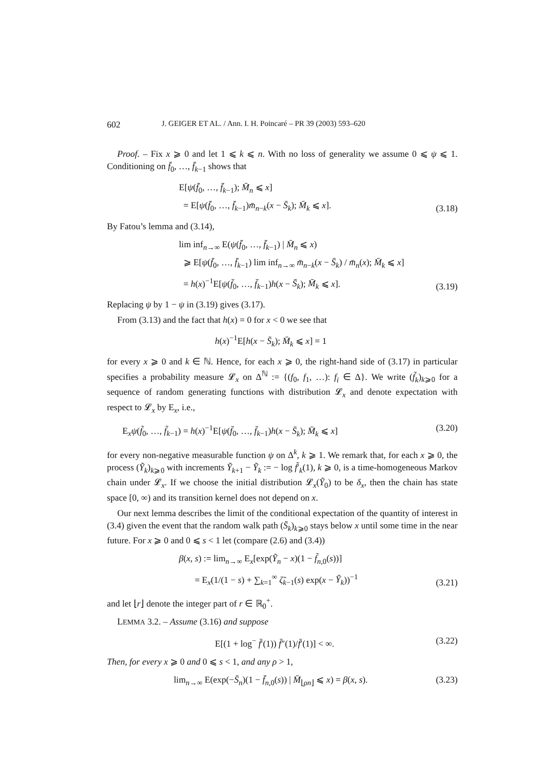602 J. GEIGER ET AL. / Ann. I. H. Poincaré – PR 39 (2003) 593–620
Proof. – Fix x ⩾ 0 and let 1 ⩽ k ⩽ n. With no loss of generality we assume 0 ⩽ ψ ⩽ 1. Conditioning on f̄<sub>0</sub>, …, f̄<sub>k−1</sub> shows that
E[ψ(f̄<sub>0</sub>, …, f̄<sub>k−1</sub>); M̄<sub>n</sub> ⩽ x]
= E[ψ(f̄<sub>0</sub>, …, f̄<sub>k−1</sub>)m̄<sub>n−k</sub>(x − S̄<sub>k</sub>); M̄<sub>k</sub> ⩽ x].
(3.18)
By Fatou’s lemma and (3.14),
lim inf<sub>n→∞</sub> E(ψ(f̄<sub>0</sub>, …, f̄<sub>k−1</sub>) | M̄<sub>n</sub> ⩽ x)
⩾ E[ψ(f̄<sub>0</sub>, …, f̄<sub>k−1</sub>) lim inf<sub>n→∞</sub> m̄<sub>n−k</sub>(x − S̄<sub>k</sub>) / m̄<sub>n</sub>(x); M̄<sub>k</sub> ⩽ x]
= h(x)<sup>−1</sup>E[ψ(f̄<sub>0</sub>, …, f̄<sub>k−1</sub>)h(x − S̄<sub>k</sub>); M̄<sub>k</sub> ⩽ x].
(3.19)
Replacing ψ by 1 − ψ in (3.19) gives (3.17).
From (3.13) and the fact that h(x) = 0 for x < 0 we see that
h(x)<sup>−1</sup>E[h(x − S̄<sub>k</sub>); M̄<sub>k</sub> ⩽ x] = 1
for every x ⩾ 0 and k ∈ ℕ. Hence, for each x ⩾ 0, the right-hand side of (3.17) in particular specifies a probability measure 𝓛<sub>x</sub> on Δ<sup>ℕ</sup> := {(f<sub>0</sub>, f<sub>1</sub>, …): f<sub>i</sub> ∈ Δ}. We write (f̃<sub>k</sub>)<sub>k⩾0</sub> for a sequence of random generating functions with distribution 𝓛<sub>x</sub> and denote expectation with respect to 𝓛<sub>x</sub> by E<sub>x</sub>, i.e.,
E<sub>x</sub>ψ(f̃<sub>0</sub>, …, f̃<sub>k−1</sub>) = h(x)<sup>−1</sup>E[ψ(f̄<sub>0</sub>, …, f̄<sub>k−1</sub>)h(x − S̄<sub>k</sub>); M̄<sub>k</sub> ⩽ x]
(3.20)
for every non-negative measurable function ψ on Δ<sup>k</sup>, k ⩾ 1. We remark that, for each x ⩾ 0, the process (Ỹ<sub>k</sub>)<sub>k⩾0</sub> with increments Ỹ<sub>k+1</sub> − Ỹ<sub>k</sub> := − log f̃′<sub>k</sub>(1), k ⩾ 0, is a time-homogeneous Markov chain under 𝓛<sub>x</sub>. If we choose the initial distribution 𝓛<sub>x</sub>(Ỹ<sub>0</sub>) to be δ<sub>x</sub>, then the chain has state space [0, ∞) and its transition kernel does not depend on x.
Our next lemma describes the limit of the conditional expectation of the quantity of interest in (3.4) given the event that the random walk path (S̄<sub>k</sub>)<sub>k⩾0</sub> stays below x until some time in the near future. For x ⩾ 0 and 0 ⩽ s < 1 let (compare (2.6) and (3.4))
β(x, s) := lim<sub>n→∞</sub> E<sub>x</sub>[exp(Ỹ<sub>n</sub> − x)(1 − f̃<sub>n,0</sub>(s))]
= E<sub>x</sub>(1/(1 − s) + ∑<sub>k=1</sub><sup>∞</sup> ζ̃<sub>k−1</sub>(s) exp(x − Ỹ<sub>k</sub>))<sup>−1</sup>
(3.21)
and let ⌊r⌋ denote the integer part of r ∈ ℝ<sub>0</sub><sup>+</sup>.
LEMMA 3.2. – Assume (3.16) and suppose
E[(1 + log<sup>−</sup> f̄′(1)) f̄″(1)/f̄′(1)] < ∞.
(3.22)
Then, for every x ⩾ 0 and 0 ⩽ s < 1, and any ρ > 1,
lim<sub>n→∞</sub> E(exp(−S̄<sub>n</sub>)(1 − f̄<sub>n,0</sub>(s)) | M̄<sub>⌊ρn⌋</sub> ⩽ x) = β(x, s).
(3.23)